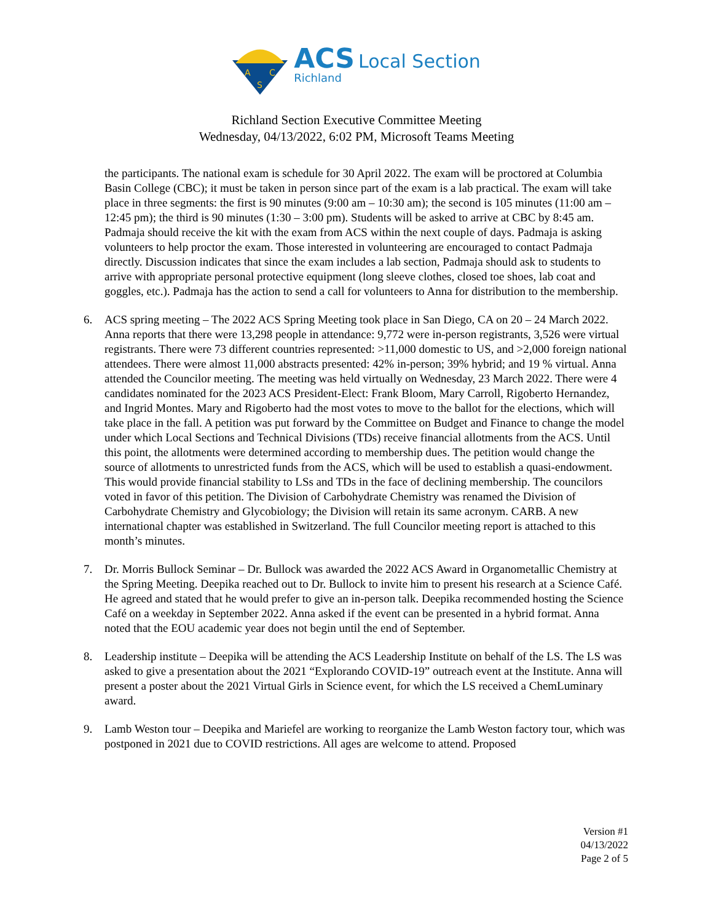A
C
S
ACS Local Section
Richland
Richland Section Executive Committee Meeting
Wednesday, 04/13/2022, 6:02 PM, Microsoft Teams Meeting
the participants. The national exam is schedule for 30 April 2022. The exam will be proctored at Columbia Basin College (CBC); it must be taken in person since part of the exam is a lab practical. The exam will take place in three segments: the first is 90 minutes (9:00 am – 10:30 am); the second is 105 minutes (11:00 am – 12:45 pm); the third is 90 minutes (1:30 – 3:00 pm). Students will be asked to arrive at CBC by 8:45 am. Padmaja should receive the kit with the exam from ACS within the next couple of days. Padmaja is asking volunteers to help proctor the exam. Those interested in volunteering are encouraged to contact Padmaja directly. Discussion indicates that since the exam includes a lab section, Padmaja should ask to students to arrive with appropriate personal protective equipment (long sleeve clothes, closed toe shoes, lab coat and goggles, etc.). Padmaja has the action to send a call for volunteers to Anna for distribution to the membership.
6. ACS spring meeting – The 2022 ACS Spring Meeting took place in San Diego, CA on 20 – 24 March 2022. Anna reports that there were 13,298 people in attendance: 9,772 were in-person registrants, 3,526 were virtual registrants. There were 73 different countries represented: >11,000 domestic to US, and >2,000 foreign national attendees. There were almost 11,000 abstracts presented: 42% in-person; 39% hybrid; and 19 % virtual. Anna attended the Councilor meeting. The meeting was held virtually on Wednesday, 23 March 2022. There were 4 candidates nominated for the 2023 ACS President-Elect: Frank Bloom, Mary Carroll, Rigoberto Hernandez, and Ingrid Montes. Mary and Rigoberto had the most votes to move to the ballot for the elections, which will take place in the fall. A petition was put forward by the Committee on Budget and Finance to change the model under which Local Sections and Technical Divisions (TDs) receive financial allotments from the ACS. Until this point, the allotments were determined according to membership dues. The petition would change the source of allotments to unrestricted funds from the ACS, which will be used to establish a quasi-endowment. This would provide financial stability to LSs and TDs in the face of declining membership. The councilors voted in favor of this petition. The Division of Carbohydrate Chemistry was renamed the Division of Carbohydrate Chemistry and Glycobiology; the Division will retain its same acronym. CARB. A new international chapter was established in Switzerland. The full Councilor meeting report is attached to this month’s minutes.
7. Dr. Morris Bullock Seminar – Dr. Bullock was awarded the 2022 ACS Award in Organometallic Chemistry at the Spring Meeting. Deepika reached out to Dr. Bullock to invite him to present his research at a Science Café. He agreed and stated that he would prefer to give an in-person talk. Deepika recommended hosting the Science Café on a weekday in September 2022. Anna asked if the event can be presented in a hybrid format. Anna noted that the EOU academic year does not begin until the end of September.
8. Leadership institute – Deepika will be attending the ACS Leadership Institute on behalf of the LS. The LS was asked to give a presentation about the 2021 “Explorando COVID-19” outreach event at the Institute. Anna will present a poster about the 2021 Virtual Girls in Science event, for which the LS received a ChemLuminary award.
9. Lamb Weston tour – Deepika and Mariefel are working to reorganize the Lamb Weston factory tour, which was postponed in 2021 due to COVID restrictions. All ages are welcome to attend. Proposed
Version #1
04/13/2022
Page 2 of 5